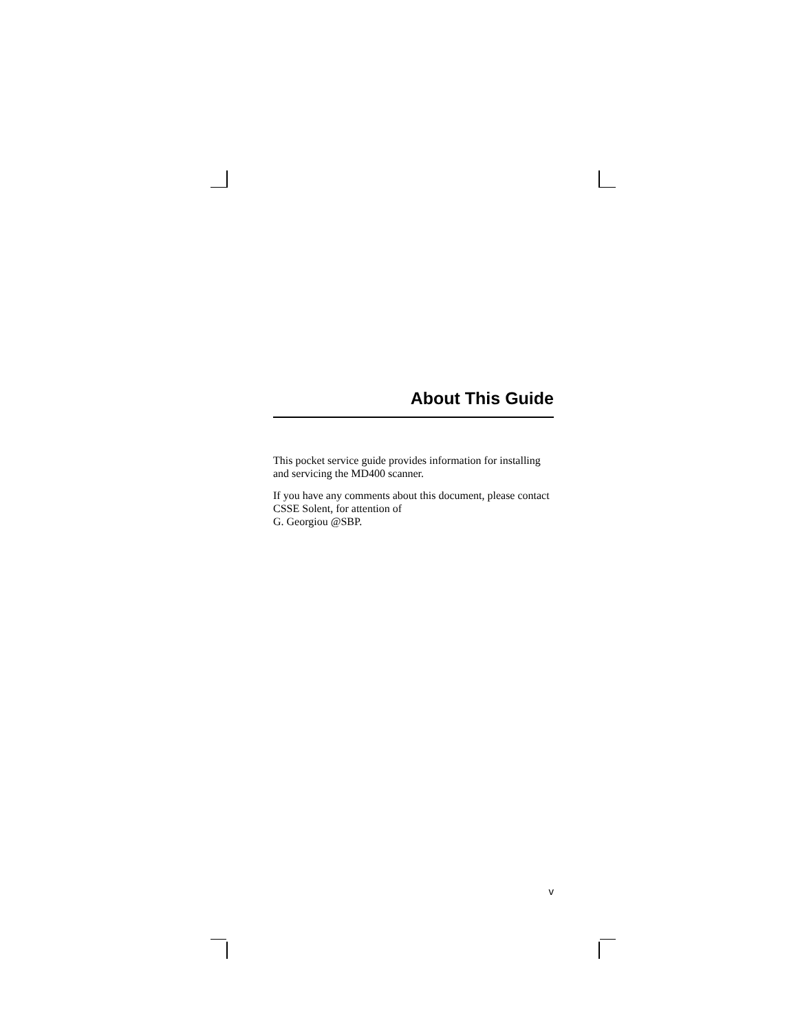About This Guide
This pocket service guide provides information for installing and servicing the MD400 scanner.
If you have any comments about this document, please contact CSSE Solent, for attention of
G. Georgiou @SBP.
v